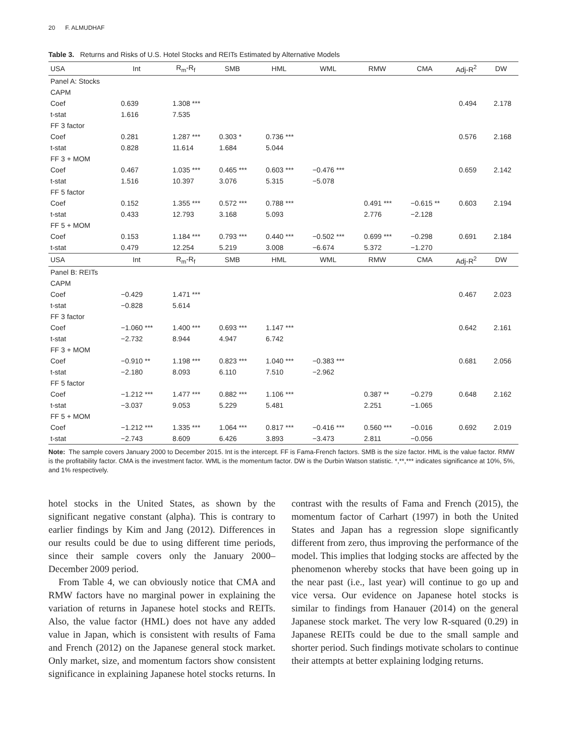20 F. ALMUDHAF
Table 3. Returns and Risks of U.S. Hotel Stocks and REITs Estimated by Alternative Models
| USA | Int | R<sub>m</sub>-R<sub>f</sub> | SMB | HML | WML | RMW | CMA | Adj-R<sup>2</sup> | DW |
| --- | --- | --- | --- | --- | --- | --- | --- | --- | --- |
| Panel A: Stocks | | | | | | | | | |
| CAPM | | | | | | | | | |
| Coef | 0.639 | 1.308 *** | | | | | | 0.494 | 2.178 |
| t-stat | 1.616 | 7.535 | | | | | | | |
| FF 3 factor | | | | | | | | | |
| Coef | 0.281 | 1.287 *** | 0.303 * | 0.736 *** | | | | 0.576 | 2.168 |
| t-stat | 0.828 | 11.614 | 1.684 | 5.044 | | | | | |
| FF 3 + MOM | | | | | | | | | |
| Coef | 0.467 | 1.035 *** | 0.465 *** | 0.603 *** | −0.476 *** | | | 0.659 | 2.142 |
| t-stat | 1.516 | 10.397 | 3.076 | 5.315 | −5.078 | | | | |
| FF 5 factor | | | | | | | | | |
| Coef | 0.152 | 1.355 *** | 0.572 *** | 0.788 *** | | 0.491 *** | −0.615 ** | 0.603 | 2.194 |
| t-stat | 0.433 | 12.793 | 3.168 | 5.093 | | 2.776 | −2.128 | | |
| FF 5 + MOM | | | | | | | | | |
| Coef | 0.153 | 1.184 *** | 0.793 *** | 0.440 *** | −0.502 *** | 0.699 *** | −0.298 | 0.691 | 2.184 |
| t-stat | 0.479 | 12.254 | 5.219 | 3.008 | −6.674 | 5.372 | −1.270 | | |
| USA | Int | R<sub>m</sub>-R<sub>f</sub> | SMB | HML | WML | RMW | CMA | Adj-R<sup>2</sup> | DW |
| Panel B: REITs | | | | | | | | | |
| CAPM | | | | | | | | | |
| Coef | −0.429 | 1.471 *** | | | | | | 0.467 | 2.023 |
| t-stat | −0.828 | 5.614 | | | | | | | |
| FF 3 factor | | | | | | | | | |
| Coef | −1.060 *** | 1.400 *** | 0.693 *** | 1.147 *** | | | | 0.642 | 2.161 |
| t-stat | −2.732 | 8.944 | 4.947 | 6.742 | | | | | |
| FF 3 + MOM | | | | | | | | | |
| Coef | −0.910 ** | 1.198 *** | 0.823 *** | 1.040 *** | −0.383 *** | | | 0.681 | 2.056 |
| t-stat | −2.180 | 8.093 | 6.110 | 7.510 | −2.962 | | | | |
| FF 5 factor | | | | | | | | | |
| Coef | −1.212 *** | 1.477 *** | 0.882 *** | 1.106 *** | | 0.387 ** | −0.279 | 0.648 | 2.162 |
| t-stat | −3.037 | 9.053 | 5.229 | 5.481 | | 2.251 | −1.065 | | |
| FF 5 + MOM | | | | | | | | | |
| Coef | −1.212 *** | 1.335 *** | 1.064 *** | 0.817 *** | −0.416 *** | 0.560 *** | −0.016 | 0.692 | 2.019 |
| t-stat | −2.743 | 8.609 | 6.426 | 3.893 | −3.473 | 2.811 | −0.056 | | |
Note: The sample covers January 2000 to December 2015. Int is the intercept. FF is Fama-French factors. SMB is the size factor. HML is the value factor. RMW is the profitability factor. CMA is the investment factor. WML is the momentum factor. DW is the Durbin Watson statistic. *,**,*** indicates significance at 10%, 5%, and 1% respectively.
hotel stocks in the United States, as shown by the significant negative constant (alpha). This is contrary to earlier findings by Kim and Jang (2012). Differences in our results could be due to using different time periods, since their sample covers only the January 2000–December 2009 period.
From Table 4, we can obviously notice that CMA and RMW factors have no marginal power in explaining the variation of returns in Japanese hotel stocks and REITs. Also, the value factor (HML) does not have any added value in Japan, which is consistent with results of Fama and French (2012) on the Japanese general stock market. Only market, size, and momentum factors show consistent significance in explaining Japanese hotel stocks returns. In contrast with the results of Fama and French (2015), the momentum factor of Carhart (1997) in both the United States and Japan has a regression slope significantly different from zero, thus improving the performance of the model. This implies that lodging stocks are affected by the phenomenon whereby stocks that have been going up in the near past (i.e., last year) will continue to go up and vice versa. Our evidence on Japanese hotel stocks is similar to findings from Hanauer (2014) on the general Japanese stock market. The very low R-squared (0.29) in Japanese REITs could be due to the small sample and shorter period. Such findings motivate scholars to continue their attempts at better explaining lodging returns.